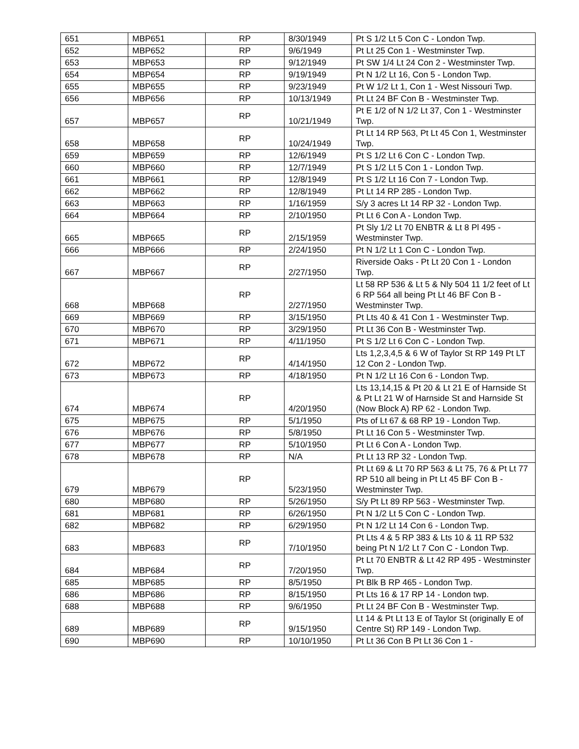| 651 | MBP651 | RP | 8/30/1949 | Pt S 1/2 Lt 5 Con C - London Twp. |
| 652 | MBP652 | RP | 9/6/1949 | Pt Lt 25 Con 1 - Westminster Twp. |
| 653 | MBP653 | RP | 9/12/1949 | Pt SW 1/4 Lt 24 Con 2 - Westminster Twp. |
| 654 | MBP654 | RP | 9/19/1949 | Pt N 1/2 Lt 16, Con 5 - London Twp. |
| 655 | MBP655 | RP | 9/23/1949 | Pt W 1/2 Lt 1, Con 1 - West Nissouri Twp. |
| 656 | MBP656 | RP | 10/13/1949 | Pt Lt 24 BF Con B - Westminster Twp. |
| 657 | MBP657 | RP | 10/21/1949 | Pt E 1/2 of N 1/2 Lt 37, Con 1 - Westminster Twp. |
| 658 | MBP658 | RP | 10/24/1949 | Pt Lt 14 RP 563, Pt Lt 45 Con 1, Westminster Twp. |
| 659 | MBP659 | RP | 12/6/1949 | Pt S 1/2 Lt 6 Con C - London Twp. |
| 660 | MBP660 | RP | 12/7/1949 | Pt S 1/2 Lt 5 Con 1 - London Twp. |
| 661 | MBP661 | RP | 12/8/1949 | Pt S 1/2 Lt 16 Con 7 - London Twp. |
| 662 | MBP662 | RP | 12/8/1949 | Pt Lt 14 RP 285 - London Twp. |
| 663 | MBP663 | RP | 1/16/1959 | S/y 3 acres Lt 14 RP 32 - London Twp. |
| 664 | MBP664 | RP | 2/10/1950 | Pt Lt 6 Con A - London Twp. |
| 665 | MBP665 | RP | 2/15/1959 | Pt Sly 1/2 Lt 70 ENBTR & Lt 8 Pl 495 - Westminster Twp. |
| 666 | MBP666 | RP | 2/24/1950 | Pt N 1/2 Lt 1 Con C - London Twp. |
| 667 | MBP667 | RP | 2/27/1950 | Riverside Oaks - Pt Lt 20 Con 1 - London Twp. |
| 668 | MBP668 | RP | 2/27/1950 | Lt 58 RP 536 & Lt 5 & Nly 504 11 1/2 feet of Lt 6 RP 564 all being Pt Lt 46 BF Con B - Westminster Twp. |
| 669 | MBP669 | RP | 3/15/1950 | Pt Lts 40 & 41 Con 1 - Westminster Twp. |
| 670 | MBP670 | RP | 3/29/1950 | Pt Lt 36 Con B - Westminster Twp. |
| 671 | MBP671 | RP | 4/11/1950 | Pt S 1/2 Lt 6 Con C - London Twp. |
| 672 | MBP672 | RP | 4/14/1950 | Lts 1,2,3,4,5 & 6 W of Taylor St RP 149 Pt LT 12 Con 2 - London Twp. |
| 673 | MBP673 | RP | 4/18/1950 | Pt N 1/2 Lt 16 Con 6 - London Twp. |
| 674 | MBP674 | RP | 4/20/1950 | Lts 13,14,15 & Pt 20 & Lt 21 E of Harnside St & Pt Lt 21 W of Harnside St and Harnside St (Now Block A) RP 62 - London Twp. |
| 675 | MBP675 | RP | 5/1/1950 | Pts of Lt 67 & 68 RP 19 - London Twp. |
| 676 | MBP676 | RP | 5/8/1950 | Pt Lt 16 Con 5 - Westminster Twp. |
| 677 | MBP677 | RP | 5/10/1950 | Pt Lt 6 Con A - London Twp. |
| 678 | MBP678 | RP | N/A | Pt Lt 13 RP 32 - London Twp. |
| 679 | MBP679 | RP | 5/23/1950 | Pt Lt 69 & Lt 70 RP 563 & Lt 75, 76 & Pt Lt 77 RP 510 all being in Pt Lt 45 BF Con B - Westminster Twp. |
| 680 | MBP680 | RP | 5/26/1950 | S/y Pt Lt 89 RP 563 - Westminster Twp. |
| 681 | MBP681 | RP | 6/26/1950 | Pt N 1/2 Lt 5 Con C - London Twp. |
| 682 | MBP682 | RP | 6/29/1950 | Pt N 1/2 Lt 14 Con 6 - London Twp. |
| 683 | MBP683 | RP | 7/10/1950 | Pt Lts 4 & 5 RP 383 & Lts 10 & 11 RP 532 being Pt N 1/2 Lt 7 Con C - London Twp. |
| 684 | MBP684 | RP | 7/20/1950 | Pt Lt 70 ENBTR & Lt 42 RP 495 - Westminster Twp. |
| 685 | MBP685 | RP | 8/5/1950 | Pt Blk B RP 465 - London Twp. |
| 686 | MBP686 | RP | 8/15/1950 | Pt Lts 16 & 17 RP 14 - London twp. |
| 688 | MBP688 | RP | 9/6/1950 | Pt Lt 24 BF Con B - Westminster Twp. |
| 689 | MBP689 | RP | 9/15/1950 | Lt 14 & Pt Lt 13 E of Taylor St (originally E of Centre St) RP 149 - London Twp. |
| 690 | MBP690 | RP | 10/10/1950 | Pt Lt 36 Con B Pt Lt 36 Con 1 - |